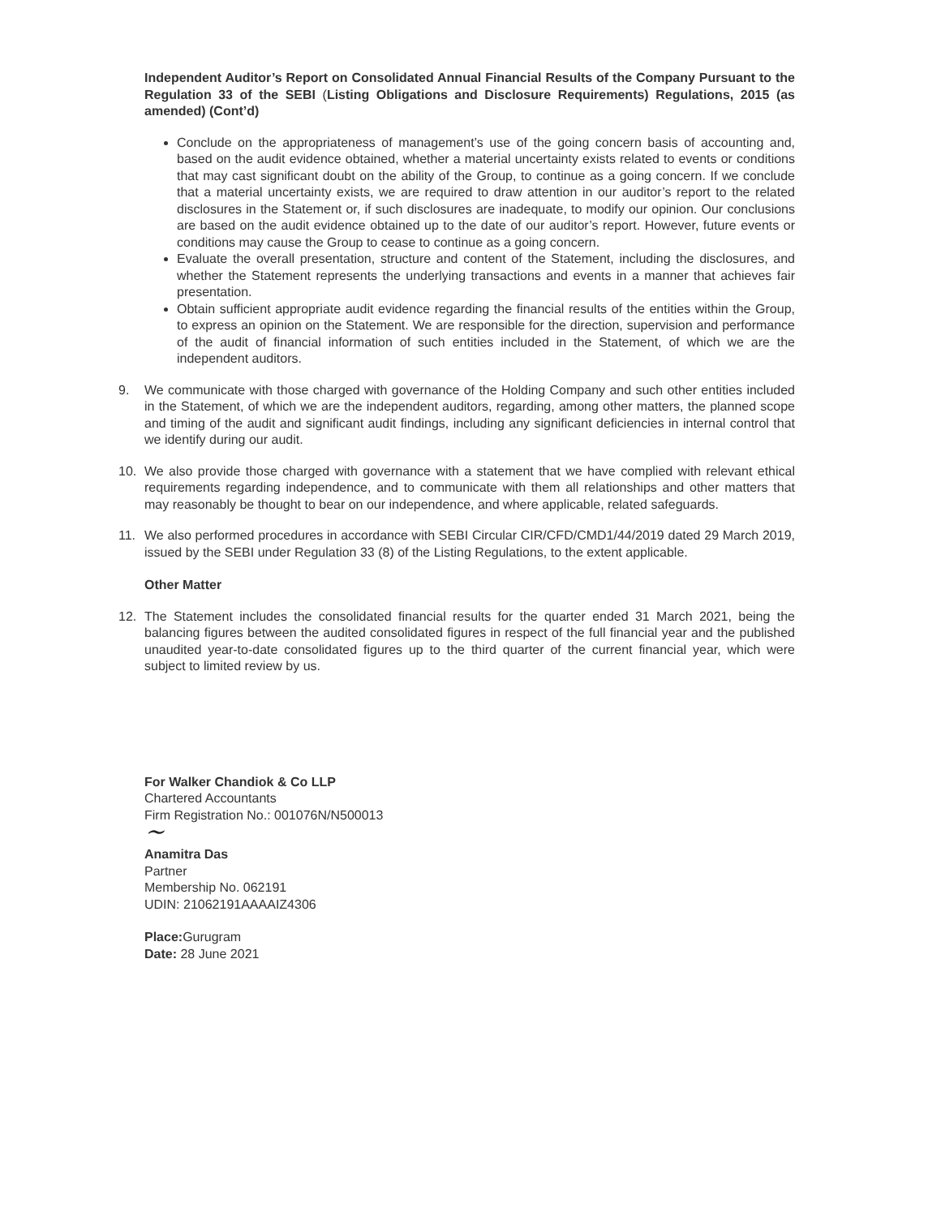Independent Auditor’s Report on Consolidated Annual Financial Results of the Company Pursuant to the Regulation 33 of the SEBI (Listing Obligations and Disclosure Requirements) Regulations, 2015 (as amended) (Cont’d)
Conclude on the appropriateness of management’s use of the going concern basis of accounting and, based on the audit evidence obtained, whether a material uncertainty exists related to events or conditions that may cast significant doubt on the ability of the Group, to continue as a going concern. If we conclude that a material uncertainty exists, we are required to draw attention in our auditor’s report to the related disclosures in the Statement or, if such disclosures are inadequate, to modify our opinion. Our conclusions are based on the audit evidence obtained up to the date of our auditor’s report. However, future events or conditions may cause the Group to cease to continue as a going concern.
Evaluate the overall presentation, structure and content of the Statement, including the disclosures, and whether the Statement represents the underlying transactions and events in a manner that achieves fair presentation.
Obtain sufficient appropriate audit evidence regarding the financial results of the entities within the Group, to express an opinion on the Statement. We are responsible for the direction, supervision and performance of the audit of financial information of such entities included in the Statement, of which we are the independent auditors.
9. We communicate with those charged with governance of the Holding Company and such other entities included in the Statement, of which we are the independent auditors, regarding, among other matters, the planned scope and timing of the audit and significant audit findings, including any significant deficiencies in internal control that we identify during our audit.
10. We also provide those charged with governance with a statement that we have complied with relevant ethical requirements regarding independence, and to communicate with them all relationships and other matters that may reasonably be thought to bear on our independence, and where applicable, related safeguards.
11. We also performed procedures in accordance with SEBI Circular CIR/CFD/CMD1/44/2019 dated 29 March 2019, issued by the SEBI under Regulation 33 (8) of the Listing Regulations, to the extent applicable.
Other Matter
12. The Statement includes the consolidated financial results for the quarter ended 31 March 2021, being the balancing figures between the audited consolidated figures in respect of the full financial year and the published unaudited year-to-date consolidated figures up to the third quarter of the current financial year, which were subject to limited review by us.
For Walker Chandiok & Co LLP
Chartered Accountants
Firm Registration No.: 001076N/N500013
~
Anamitra Das
Partner
Membership No. 062191
UDIN: 21062191AAAAIZ4306
Place: Gurugram
Date: 28 June 2021